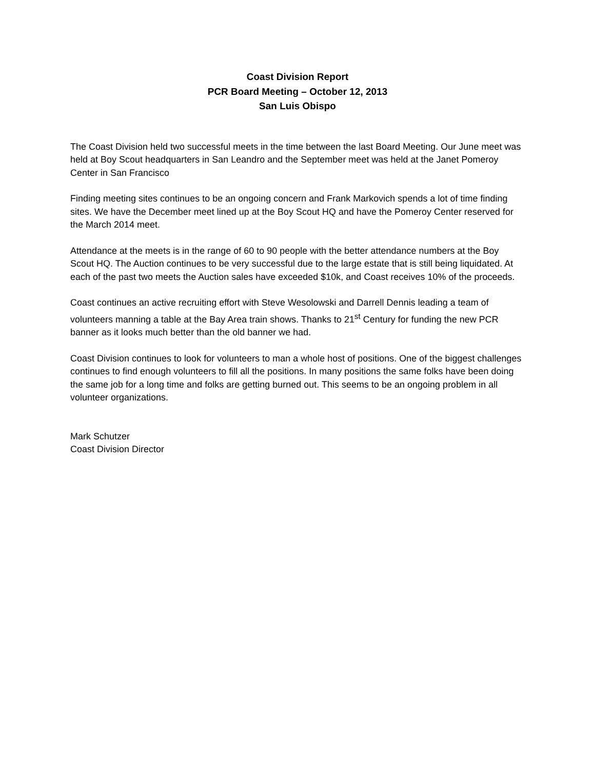Coast Division Report
PCR Board Meeting – October 12, 2013
San Luis Obispo
The Coast Division held two successful meets in the time between the last Board Meeting. Our June meet was held at Boy Scout headquarters in San Leandro and the September meet was held at the Janet Pomeroy Center in San Francisco
Finding meeting sites continues to be an ongoing concern and Frank Markovich spends a lot of time finding sites. We have the December meet lined up at the Boy Scout HQ and have the Pomeroy Center reserved for the March 2014 meet.
Attendance at the meets is in the range of 60 to 90 people with the better attendance numbers at the Boy Scout HQ. The Auction continues to be very successful due to the large estate that is still being liquidated. At each of the past two meets the Auction sales have exceeded $10k, and Coast receives 10% of the proceeds.
Coast continues an active recruiting effort with Steve Wesolowski and Darrell Dennis leading a team of volunteers manning a table at the Bay Area train shows. Thanks to 21<sup>st</sup> Century for funding the new PCR banner as it looks much better than the old banner we had.
Coast Division continues to look for volunteers to man a whole host of positions. One of the biggest challenges continues to find enough volunteers to fill all the positions. In many positions the same folks have been doing the same job for a long time and folks are getting burned out. This seems to be an ongoing problem in all volunteer organizations.
Mark Schutzer
Coast Division Director